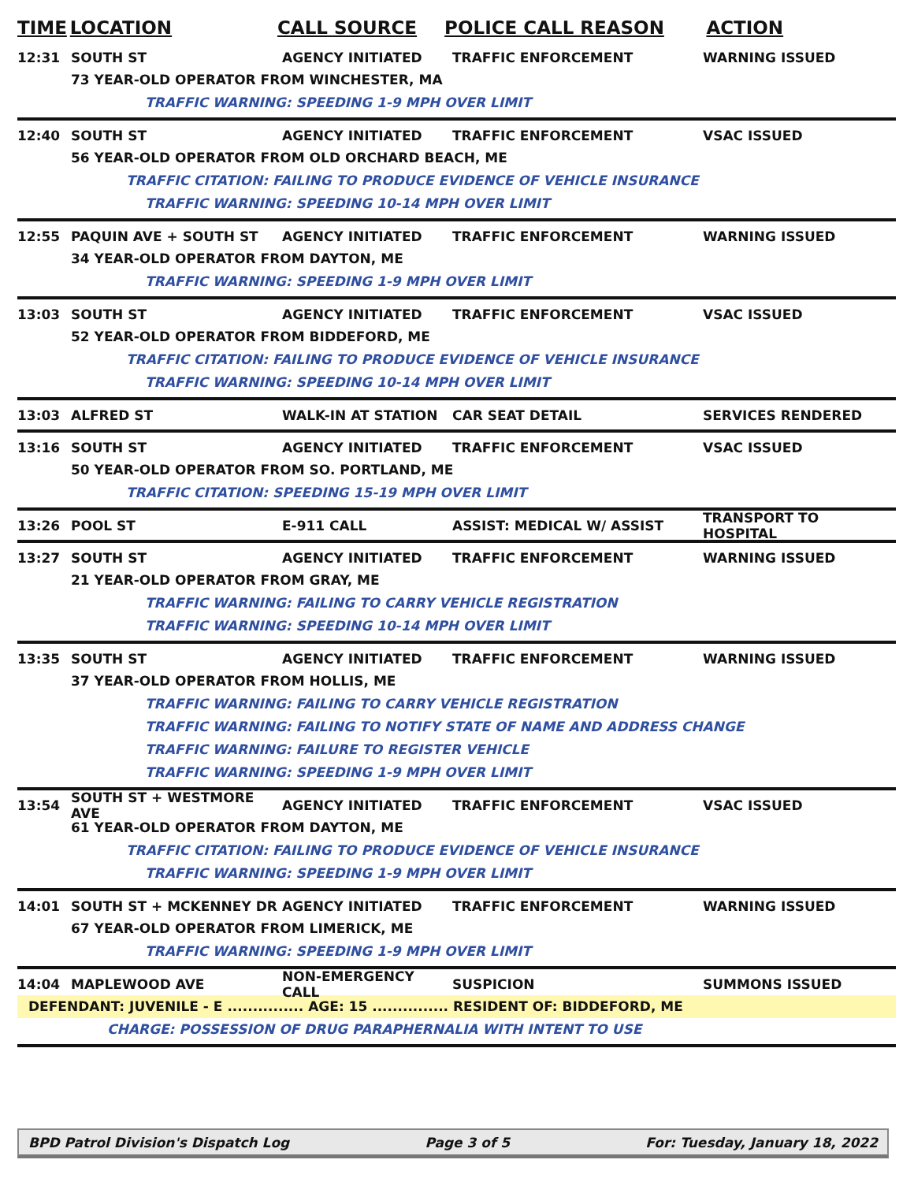TIME LOCATION CALL SOURCE POLICE CALL REASON ACTION
12:31 SOUTH ST AGENCY INITIATED TRAFFIC ENFORCEMENT WARNING ISSUED
73 YEAR-OLD OPERATOR FROM WINCHESTER, MA
TRAFFIC WARNING: SPEEDING 1-9 MPH OVER LIMIT
12:40 SOUTH ST AGENCY INITIATED TRAFFIC ENFORCEMENT VSAC ISSUED
56 YEAR-OLD OPERATOR FROM OLD ORCHARD BEACH, ME
TRAFFIC CITATION: FAILING TO PRODUCE EVIDENCE OF VEHICLE INSURANCE
TRAFFIC WARNING: SPEEDING 10-14 MPH OVER LIMIT
12:55 PAQUIN AVE + SOUTH ST AGENCY INITIATED TRAFFIC ENFORCEMENT WARNING ISSUED
34 YEAR-OLD OPERATOR FROM DAYTON, ME
TRAFFIC WARNING: SPEEDING 1-9 MPH OVER LIMIT
13:03 SOUTH ST AGENCY INITIATED TRAFFIC ENFORCEMENT VSAC ISSUED
52 YEAR-OLD OPERATOR FROM BIDDEFORD, ME
TRAFFIC CITATION: FAILING TO PRODUCE EVIDENCE OF VEHICLE INSURANCE
TRAFFIC WARNING: SPEEDING 10-14 MPH OVER LIMIT
13:03 ALFRED ST WALK-IN AT STATION CAR SEAT DETAIL SERVICES RENDERED
13:16 SOUTH ST AGENCY INITIATED TRAFFIC ENFORCEMENT VSAC ISSUED
50 YEAR-OLD OPERATOR FROM SO. PORTLAND, ME
TRAFFIC CITATION: SPEEDING 15-19 MPH OVER LIMIT
13:26 POOL ST E-911 CALL ASSIST: MEDICAL W/ ASSIST TRANSPORT TO HOSPITAL
13:27 SOUTH ST AGENCY INITIATED TRAFFIC ENFORCEMENT WARNING ISSUED
21 YEAR-OLD OPERATOR FROM GRAY, ME
TRAFFIC WARNING: FAILING TO CARRY VEHICLE REGISTRATION
TRAFFIC WARNING: SPEEDING 10-14 MPH OVER LIMIT
13:35 SOUTH ST AGENCY INITIATED TRAFFIC ENFORCEMENT WARNING ISSUED
37 YEAR-OLD OPERATOR FROM HOLLIS, ME
TRAFFIC WARNING: FAILING TO CARRY VEHICLE REGISTRATION
TRAFFIC WARNING: FAILING TO NOTIFY STATE OF NAME AND ADDRESS CHANGE
TRAFFIC WARNING: FAILURE TO REGISTER VEHICLE
TRAFFIC WARNING: SPEEDING 1-9 MPH OVER LIMIT
13:54 SOUTH ST + WESTMORE AVE AGENCY INITIATED TRAFFIC ENFORCEMENT VSAC ISSUED
61 YEAR-OLD OPERATOR FROM DAYTON, ME
TRAFFIC CITATION: FAILING TO PRODUCE EVIDENCE OF VEHICLE INSURANCE
TRAFFIC WARNING: SPEEDING 1-9 MPH OVER LIMIT
14:01 SOUTH ST + MCKENNEY DR AGENCY INITIATED TRAFFIC ENFORCEMENT WARNING ISSUED
67 YEAR-OLD OPERATOR FROM LIMERICK, ME
TRAFFIC WARNING: SPEEDING 1-9 MPH OVER LIMIT
14:04 MAPLEWOOD AVE NON-EMERGENCY CALL SUSPICION SUMMONS ISSUED
DEFENDANT: JUVENILE - E ............... AGE: 15 ............... RESIDENT OF: BIDDEFORD, ME
CHARGE: POSSESSION OF DRUG PARAPHERNALIA WITH INTENT TO USE
BPD Patrol Division's Dispatch Log Page 3 of 5 For: Tuesday, January 18, 2022